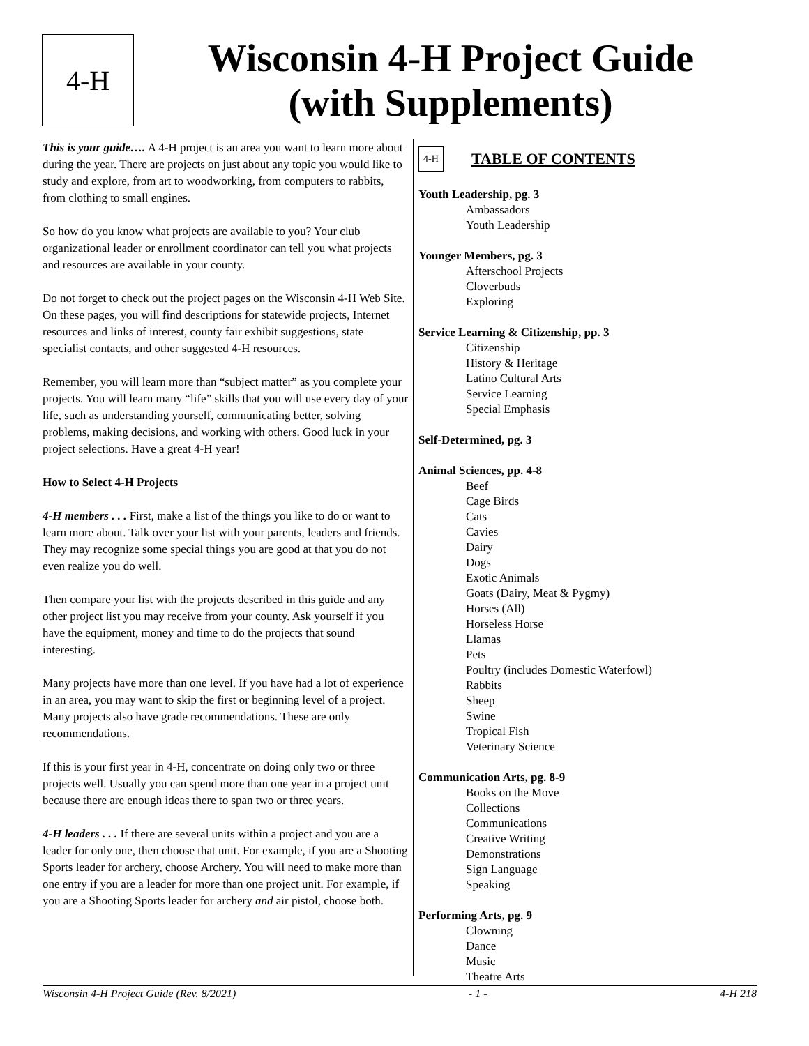4-H
Wisconsin 4-H Project Guide
(with Supplements)
This is your guide…. A 4-H project is an area you want to learn more about during the year. There are projects on just about any topic you would like to study and explore, from art to woodworking, from computers to rabbits, from clothing to small engines.
So how do you know what projects are available to you? Your club organizational leader or enrollment coordinator can tell you what projects and resources are available in your county.
Do not forget to check out the project pages on the Wisconsin 4-H Web Site. On these pages, you will find descriptions for statewide projects, Internet resources and links of interest, county fair exhibit suggestions, state specialist contacts, and other suggested 4-H resources.
Remember, you will learn more than “subject matter” as you complete your projects. You will learn many “life” skills that you will use every day of your life, such as understanding yourself, communicating better, solving problems, making decisions, and working with others. Good luck in your project selections. Have a great 4-H year!
How to Select 4-H Projects
4-H members . . . First, make a list of the things you like to do or want to learn more about. Talk over your list with your parents, leaders and friends. They may recognize some special things you are good at that you do not even realize you do well.
Then compare your list with the projects described in this guide and any other project list you may receive from your county. Ask yourself if you have the equipment, money and time to do the projects that sound interesting.
Many projects have more than one level. If you have had a lot of experience in an area, you may want to skip the first or beginning level of a project. Many projects also have grade recommendations. These are only recommendations.
If this is your first year in 4-H, concentrate on doing only two or three projects well. Usually you can spend more than one year in a project unit because there are enough ideas there to span two or three years.
4-H leaders . . . If there are several units within a project and you are a leader for only one, then choose that unit. For example, if you are a Shooting Sports leader for archery, choose Archery. You will need to make more than one entry if you are a leader for more than one project unit. For example, if you are a Shooting Sports leader for archery and air pistol, choose both.
4-H
TABLE OF CONTENTS
Youth Leadership, pg. 3
Ambassadors
Youth Leadership
Younger Members, pg. 3
Afterschool Projects
Cloverbuds
Exploring
Service Learning & Citizenship, pp. 3
Citizenship
History & Heritage
Latino Cultural Arts
Service Learning
Special Emphasis
Self-Determined, pg. 3
Animal Sciences, pp. 4-8
Beef
Cage Birds
Cats
Cavies
Dairy
Dogs
Exotic Animals
Goats (Dairy, Meat & Pygmy)
Horses (All)
Horseless Horse
Llamas
Pets
Poultry (includes Domestic Waterfowl)
Rabbits
Sheep
Swine
Tropical Fish
Veterinary Science
Communication Arts, pg. 8-9
Books on the Move
Collections
Communications
Creative Writing
Demonstrations
Sign Language
Speaking
Performing Arts, pg. 9
Clowning
Dance
Music
Theatre Arts
Wisconsin 4-H Project Guide (Rev. 8/2021) - 1 - 4-H 218